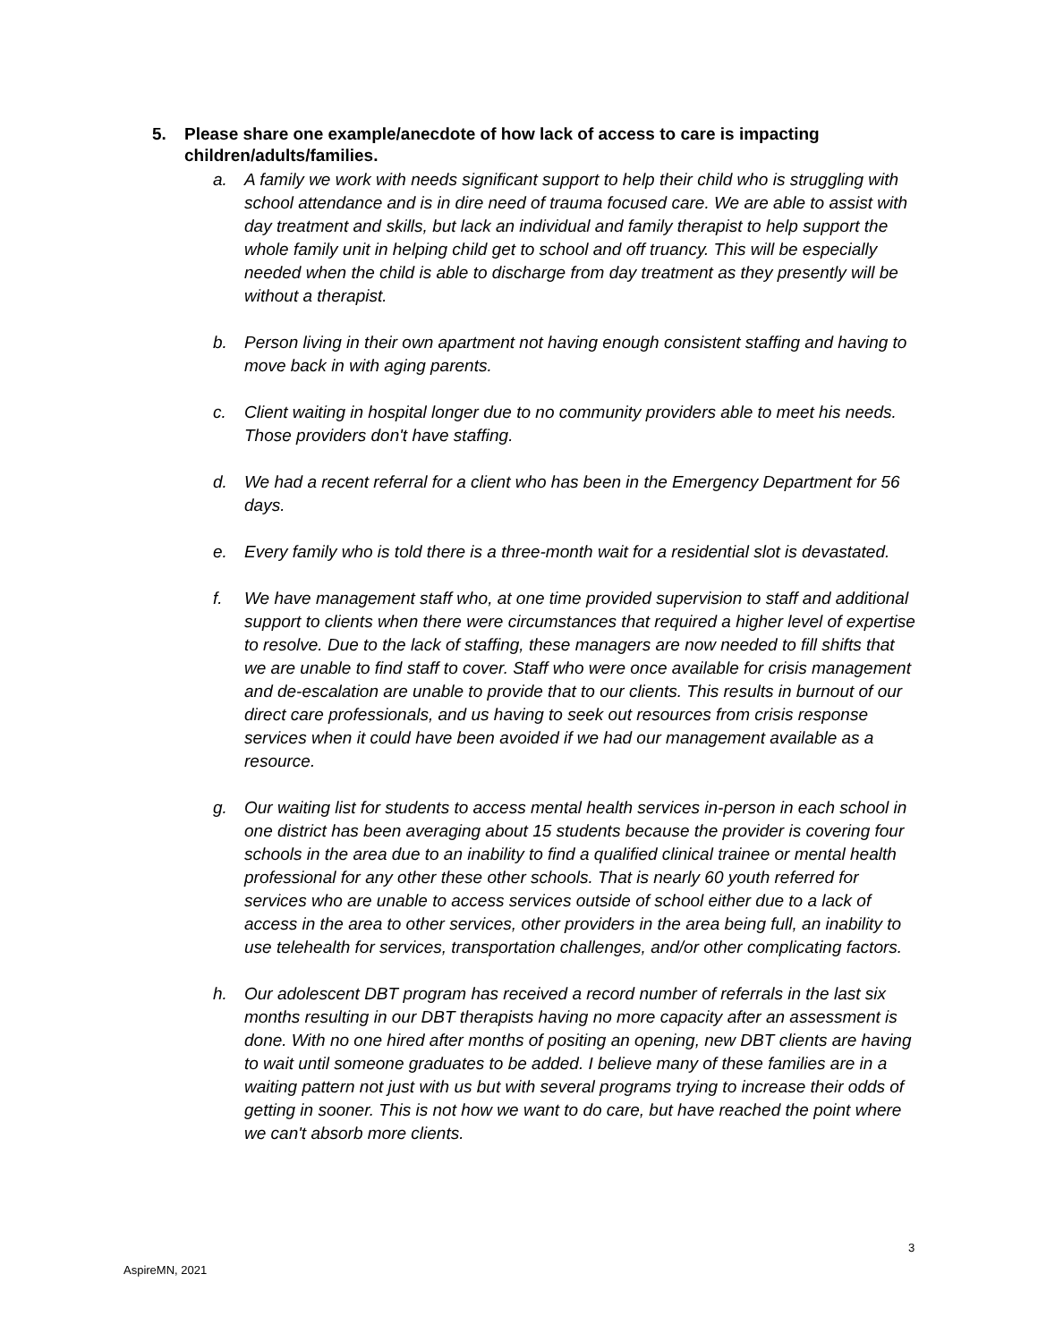5. Please share one example/anecdote of how lack of access to care is impacting children/adults/families.
a. A family we work with needs significant support to help their child who is struggling with school attendance and is in dire need of trauma focused care. We are able to assist with day treatment and skills, but lack an individual and family therapist to help support the whole family unit in helping child get to school and off truancy. This will be especially needed when the child is able to discharge from day treatment as they presently will be without a therapist.
b. Person living in their own apartment not having enough consistent staffing and having to move back in with aging parents.
c. Client waiting in hospital longer due to no community providers able to meet his needs. Those providers don't have staffing.
d. We had a recent referral for a client who has been in the Emergency Department for 56 days.
e. Every family who is told there is a three-month wait for a residential slot is devastated.
f. We have management staff who, at one time provided supervision to staff and additional support to clients when there were circumstances that required a higher level of expertise to resolve. Due to the lack of staffing, these managers are now needed to fill shifts that we are unable to find staff to cover. Staff who were once available for crisis management and de-escalation are unable to provide that to our clients. This results in burnout of our direct care professionals, and us having to seek out resources from crisis response services when it could have been avoided if we had our management available as a resource.
g. Our waiting list for students to access mental health services in-person in each school in one district has been averaging about 15 students because the provider is covering four schools in the area due to an inability to find a qualified clinical trainee or mental health professional for any other these other schools. That is nearly 60 youth referred for services who are unable to access services outside of school either due to a lack of access in the area to other services, other providers in the area being full, an inability to use telehealth for services, transportation challenges, and/or other complicating factors.
h. Our adolescent DBT program has received a record number of referrals in the last six months resulting in our DBT therapists having no more capacity after an assessment is done. With no one hired after months of positing an opening, new DBT clients are having to wait until someone graduates to be added. I believe many of these families are in a waiting pattern not just with us but with several programs trying to increase their odds of getting in sooner. This is not how we want to do care, but have reached the point where we can't absorb more clients.
3
AspireMN, 2021